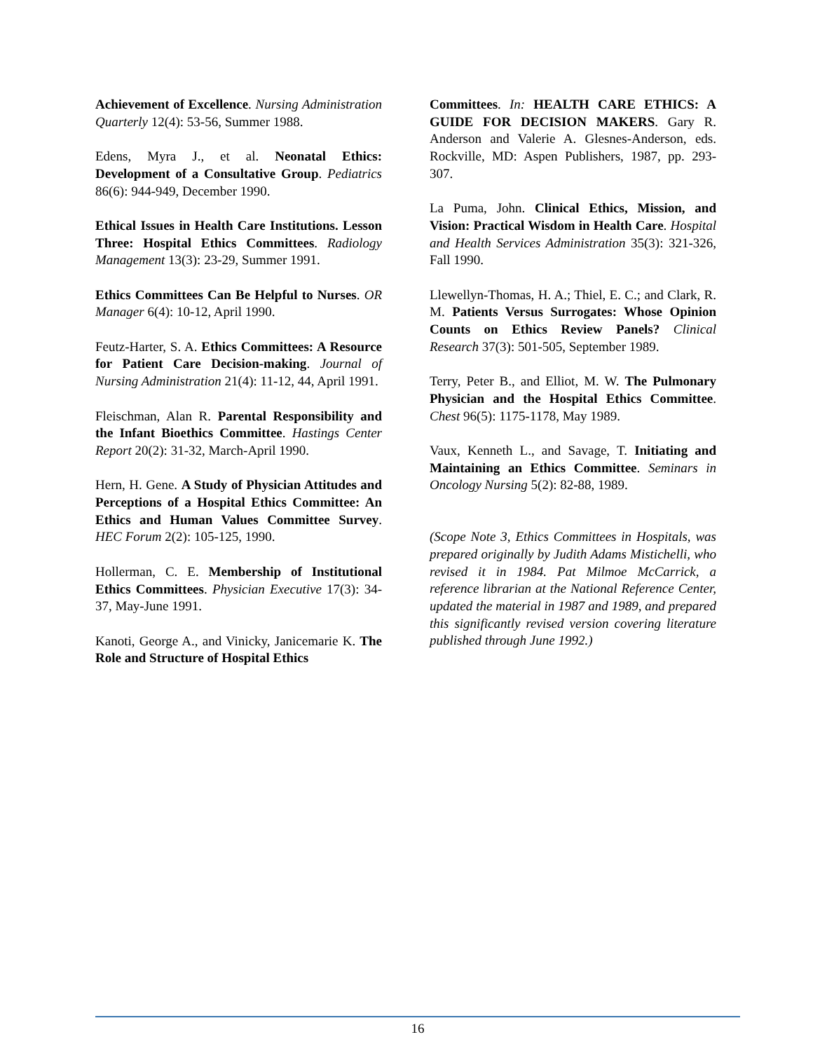Achievement of Excellence. Nursing Administration Quarterly 12(4): 53-56, Summer 1988.
Edens, Myra J., et al. Neonatal Ethics: Development of a Consultative Group. Pediatrics 86(6): 944-949, December 1990.
Ethical Issues in Health Care Institutions. Lesson Three: Hospital Ethics Committees. Radiology Management 13(3): 23-29, Summer 1991.
Ethics Committees Can Be Helpful to Nurses. OR Manager 6(4): 10-12, April 1990.
Feutz-Harter, S. A. Ethics Committees: A Resource for Patient Care Decision-making. Journal of Nursing Administration 21(4): 11-12, 44, April 1991.
Fleischman, Alan R. Parental Responsibility and the Infant Bioethics Committee. Hastings Center Report 20(2): 31-32, March-April 1990.
Hern, H. Gene. A Study of Physician Attitudes and Perceptions of a Hospital Ethics Committee: An Ethics and Human Values Committee Survey. HEC Forum 2(2): 105-125, 1990.
Hollerman, C. E. Membership of Institutional Ethics Committees. Physician Executive 17(3): 34-37, May-June 1991.
Kanoti, George A., and Vinicky, Janicemarie K. The Role and Structure of Hospital Ethics
Committees. In: HEALTH CARE ETHICS: A GUIDE FOR DECISION MAKERS. Gary R. Anderson and Valerie A. Glesnes-Anderson, eds. Rockville, MD: Aspen Publishers, 1987, pp. 293-307.
La Puma, John. Clinical Ethics, Mission, and Vision: Practical Wisdom in Health Care. Hospital and Health Services Administration 35(3): 321-326, Fall 1990.
Llewellyn-Thomas, H. A.; Thiel, E. C.; and Clark, R. M. Patients Versus Surrogates: Whose Opinion Counts on Ethics Review Panels? Clinical Research 37(3): 501-505, September 1989.
Terry, Peter B., and Elliot, M. W. The Pulmonary Physician and the Hospital Ethics Committee. Chest 96(5): 1175-1178, May 1989.
Vaux, Kenneth L., and Savage, T. Initiating and Maintaining an Ethics Committee. Seminars in Oncology Nursing 5(2): 82-88, 1989.
(Scope Note 3, Ethics Committees in Hospitals, was prepared originally by Judith Adams Mistichelli, who revised it in 1984. Pat Milmoe McCarrick, a reference librarian at the National Reference Center, updated the material in 1987 and 1989, and prepared this significantly revised version covering literature published through June 1992.)
16